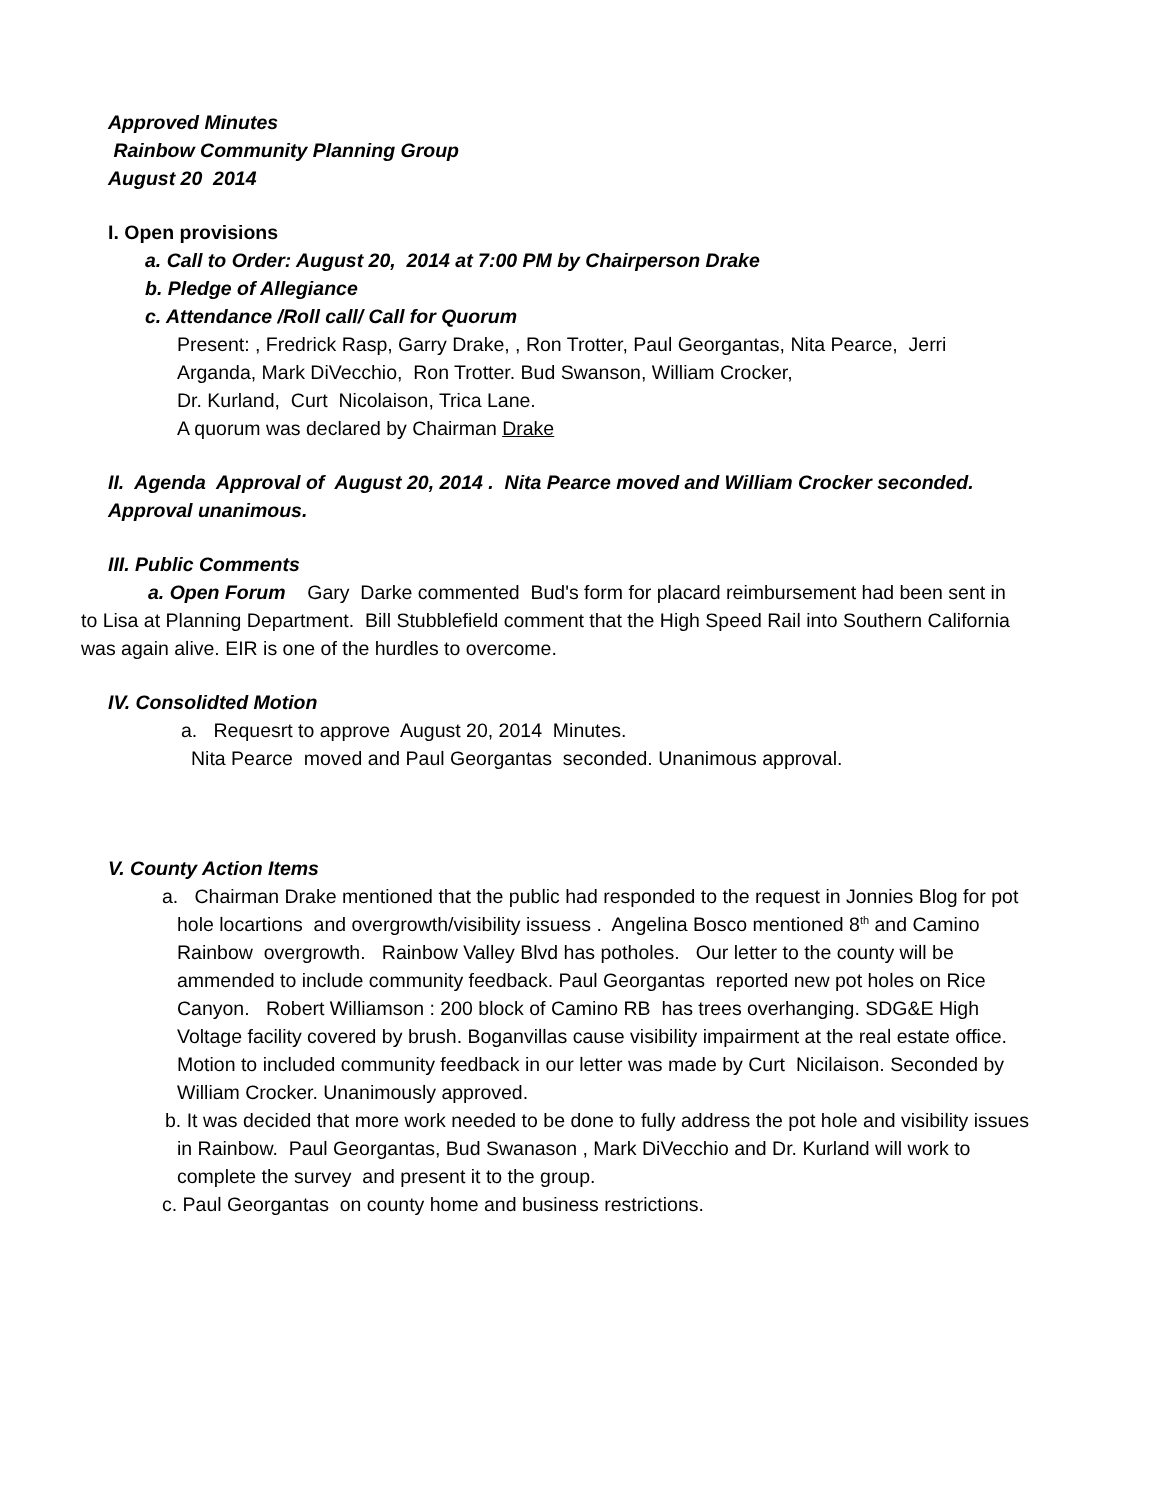Approved Minutes
Rainbow Community Planning Group
August 20 2014
I. Open provisions
a. Call to Order: August 20, 2014 at 7:00 PM by Chairperson Drake
b. Pledge of Allegiance
c. Attendance /Roll call/ Call for Quorum
Present: , Fredrick Rasp, Garry Drake, , Ron Trotter, Paul Georgantas, Nita Pearce, Jerri Arganda, Mark DiVecchio, Ron Trotter. Bud Swanson, William Crocker,
Dr. Kurland, Curt Nicolaison, Trica Lane.
A quorum was declared by Chairman Drake
II. Agenda Approval of August 20, 2014 . Nita Pearce moved and William Crocker seconded. Approval unanimous.
III. Public Comments
a. Open Forum Gary Darke commented Bud's form for placard reimbursement had been sent in to Lisa at Planning Department. Bill Stubblefield comment that the High Speed Rail into Southern California was again alive. EIR is one of the hurdles to overcome.
IV. Consolidted Motion
a. Requesrt to approve August 20, 2014 Minutes.
Nita Pearce moved and Paul Georgantas seconded. Unanimous approval.
V. County Action Items
a. Chairman Drake mentioned that the public had responded to the request in Jonnies Blog for pot hole locartions and overgrowth/visibility issuess . Angelina Bosco mentioned 8<sup>th</sup> and Camino Rainbow overgrowth. Rainbow Valley Blvd has potholes. Our letter to the county will be ammended to include community feedback. Paul Georgantas reported new pot holes on Rice Canyon. Robert Williamson : 200 block of Camino RB has trees overhanging. SDG&E High Voltage facility covered by brush. Boganvillas cause visibility impairment at the real estate office.
Motion to included community feedback in our letter was made by Curt Nicilaison. Seconded by William Crocker. Unanimously approved.
b. It was decided that more work needed to be done to fully address the pot hole and visibility issues in Rainbow. Paul Georgantas, Bud Swanason , Mark DiVecchio and Dr. Kurland will work to complete the survey and present it to the group.
c. Paul Georgantas on county home and business restrictions.